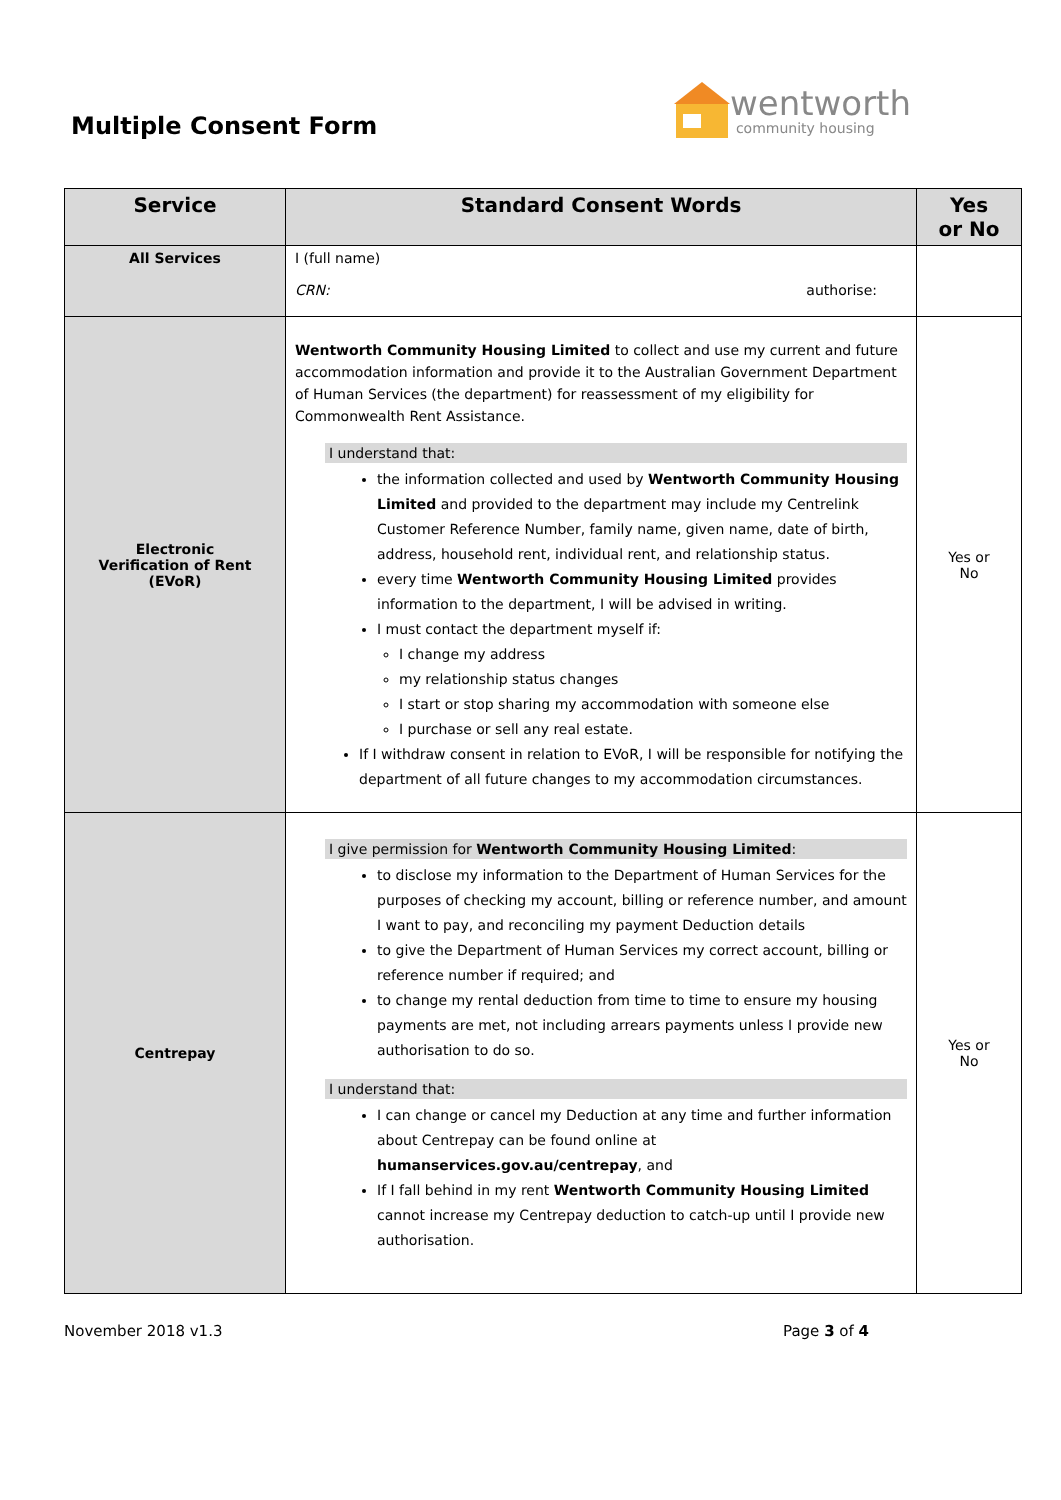Multiple Consent Form
wentworth
community housing
| Service | Standard Consent Words | Yes or No |
| --- | --- | --- |
| All Services | I (full name) CRN: authorise: | |
| Electronic Verification of Rent (EVoR) | Wentworth Community Housing Limited to collect and use my current and future accommodation information and provide it to the Australian Government Department of Human Services (the department) for reassessment of my eligibility for Commonwealth Rent Assistance. I understand that: the information collected and used by Wentworth Community Housing Limited and provided to the department may include my Centrelink Customer Reference Number, family name, given name, date of birth, address, household rent, individual rent, and relationship status. every time Wentworth Community Housing Limited provides information to the department, I will be advised in writing. I must contact the department myself if: I change my address my relationship status changes I start or stop sharing my accommodation with someone else I purchase or sell any real estate. If I withdraw consent in relation to EVoR, I will be responsible for notifying the department of all future changes to my accommodation circumstances. | Yes or No |
| Centrepay | I give permission for Wentworth Community Housing Limited : to disclose my information to the Department of Human Services for the purposes of checking my account, billing or reference number, and amount I want to pay, and reconciling my payment Deduction details to give the Department of Human Services my correct account, billing or reference number if required; and to change my rental deduction from time to time to ensure my housing payments are met, not including arrears payments unless I provide new authorisation to do so. I understand that: I can change or cancel my Deduction at any time and further information about Centrepay can be found online at humanservices.gov.au/centrepay , and If I fall behind in my rent Wentworth Community Housing Limited cannot increase my Centrepay deduction to catch-up until I provide new authorisation. | Yes or No |
November 2018 v1.3 Page 3 of 4